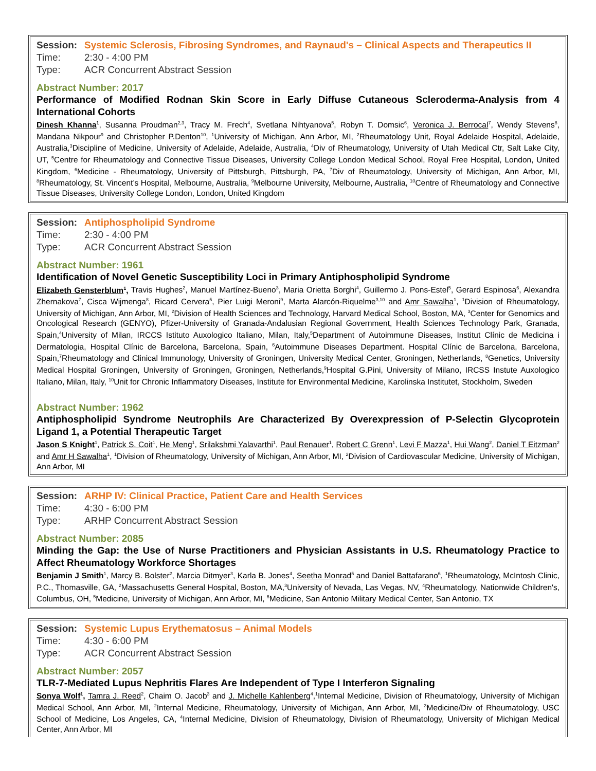Session: Systemic Sclerosis, Fibrosing Syndromes, and Raynaud's – Clinical Aspects and Therapeutics II
Time: 2:30 - 4:00 PM
Type: ACR Concurrent Abstract Session
Abstract Number: 2017
Performance of Modified Rodnan Skin Score in Early Diffuse Cutaneous Scleroderma-Analysis from 4 International Cohorts
Dinesh Khanna<sup>1</sup>, Susanna Proudman<sup>2,3</sup>, Tracy M. Frech<sup>4</sup>, Svetlana Nihtyanova<sup>5</sup>, Robyn T. Domsic<sup>6</sup>, Veronica J. Berrocal<sup>7</sup>, Wendy Stevens<sup>8</sup>, Mandana Nikpour<sup>9</sup> and Christopher P.Denton<sup>10</sup>, <sup>1</sup>University of Michigan, Ann Arbor, MI, <sup>2</sup>Rheumatology Unit, Royal Adelaide Hospital, Adelaide, Australia,<sup>3</sup>Discipline of Medicine, University of Adelaide, Adelaide, Australia, <sup>4</sup>Div of Rheumatology, University of Utah Medical Ctr, Salt Lake City, UT, <sup>5</sup>Centre for Rheumatology and Connective Tissue Diseases, University College London Medical School, Royal Free Hospital, London, United Kingdom, <sup>6</sup>Medicine - Rheumatology, University of Pittsburgh, Pittsburgh, PA, <sup>7</sup>Div of Rheumatology, University of Michigan, Ann Arbor, MI, <sup>8</sup>Rheumatology, St. Vincent’s Hospital, Melbourne, Australia, <sup>9</sup>Melbourne University, Melbourne, Australia, <sup>10</sup>Centre of Rheumatology and Connective Tissue Diseases, University College London, London, United Kingdom
Session: Antiphospholipid Syndrome
Time: 2:30 - 4:00 PM
Type: ACR Concurrent Abstract Session
Abstract Number: 1961
Identification of Novel Genetic Susceptibility Loci in Primary Antiphospholipid Syndrome
Elizabeth Gensterblum<sup>1</sup>, Travis Hughes<sup>2</sup>, Manuel Martínez-Bueno<sup>3</sup>, Maria Orietta Borghi<sup>4</sup>, Guillermo J. Pons-Estel<sup>5</sup>, Gerard Espinosa<sup>6</sup>, Alexandra Zhernakova<sup>7</sup>, Cisca Wijmenga<sup>8</sup>, Ricard Cervera<sup>5</sup>, Pier Luigi Meroni<sup>9</sup>, Marta Alarcón-Riquelme<sup>3,10</sup> and Amr Sawalha<sup>1</sup>, <sup>1</sup>Division of Rheumatology, University of Michigan, Ann Arbor, MI, <sup>2</sup>Division of Health Sciences and Technology, Harvard Medical School, Boston, MA, <sup>3</sup>Center for Genomics and Oncological Research (GENYO), Pfizer-University of Granada-Andalusian Regional Government, Health Sciences Technology Park, Granada, Spain,<sup>4</sup>University of Milan, IRCCS Istituto Auxologico Italiano, Milan, Italy,<sup>5</sup>Department of Autoimmune Diseases, Institut Clínic de Medicina i Dermatologia, Hospital Clínic de Barcelona, Barcelona, Spain, <sup>6</sup>Autoimmune Diseases Department. Hospital Clínic de Barcelona, Barcelona, Spain,<sup>7</sup>Rheumatology and Clinical Immunology, University of Groningen, University Medical Center, Groningen, Netherlands, <sup>8</sup>Genetics, University Medical Hospital Groningen, University of Groningen, Groningen, Netherlands,<sup>9</sup>Hospital G.Pini, University of Milano, IRCSS Instute Auxologico Italiano, Milan, Italy, <sup>10</sup>Unit for Chronic Inflammatory Diseases, Institute for Environmental Medicine, Karolinska Institutet, Stockholm, Sweden
Abstract Number: 1962
Antiphospholipid Syndrome Neutrophils Are Characterized By Overexpression of P-Selectin Glycoprotein Ligand 1, a Potential Therapeutic Target
Jason S Knight<sup>1</sup>, Patrick S. Coit<sup>1</sup>, He Meng<sup>1</sup>, Srilakshmi Yalavarthi<sup>1</sup>, Paul Renauer<sup>1</sup>, Robert C Grenn<sup>1</sup>, Levi F Mazza<sup>1</sup>, Hui Wang<sup>2</sup>, Daniel T Eitzman<sup>2</sup> and Amr H Sawalha<sup>1</sup>, <sup>1</sup>Division of Rheumatology, University of Michigan, Ann Arbor, MI, <sup>2</sup>Division of Cardiovascular Medicine, University of Michigan, Ann Arbor, MI
Session: ARHP IV: Clinical Practice, Patient Care and Health Services
Time: 4:30 - 6:00 PM
Type: ARHP Concurrent Abstract Session
Abstract Number: 2085
Minding the Gap: the Use of Nurse Practitioners and Physician Assistants in U.S. Rheumatology Practice to Affect Rheumatology Workforce Shortages
Benjamin J Smith<sup>1</sup>, Marcy B. Bolster<sup>2</sup>, Marcia Ditmyer<sup>3</sup>, Karla B. Jones<sup>4</sup>, Seetha Monrad<sup>5</sup> and Daniel Battafarano<sup>6</sup>, <sup>1</sup>Rheumatology, McIntosh Clinic, P.C., Thomasville, GA, <sup>2</sup>Massachusetts General Hospital, Boston, MA,<sup>3</sup>University of Nevada, Las Vegas, NV, <sup>4</sup>Rheumatology, Nationwide Children's, Columbus, OH, <sup>5</sup>Medicine, University of Michigan, Ann Arbor, MI, <sup>6</sup>Medicine, San Antonio Military Medical Center, San Antonio, TX
Session: Systemic Lupus Erythematosus – Animal Models
Time: 4:30 - 6:00 PM
Type: ACR Concurrent Abstract Session
Abstract Number: 2057
TLR-7-Mediated Lupus Nephritis Flares Are Independent of Type I Interferon Signaling
Sonya Wolf<sup>1</sup>, Tamra J. Reed<sup>2</sup>, Chaim O. Jacob<sup>3</sup> and J. Michelle Kahlenberg<sup>4</sup>,<sup>1</sup>Internal Medicine, Division of Rheumatology, University of Michigan Medical School, Ann Arbor, MI, <sup>2</sup>Internal Medicine, Rheumatology, University of Michigan, Ann Arbor, MI, <sup>3</sup>Medicine/Div of Rheumatology, USC School of Medicine, Los Angeles, CA, <sup>4</sup>Internal Medicine, Division of Rheumatology, Division of Rheumatology, University of Michigan Medical Center, Ann Arbor, MI